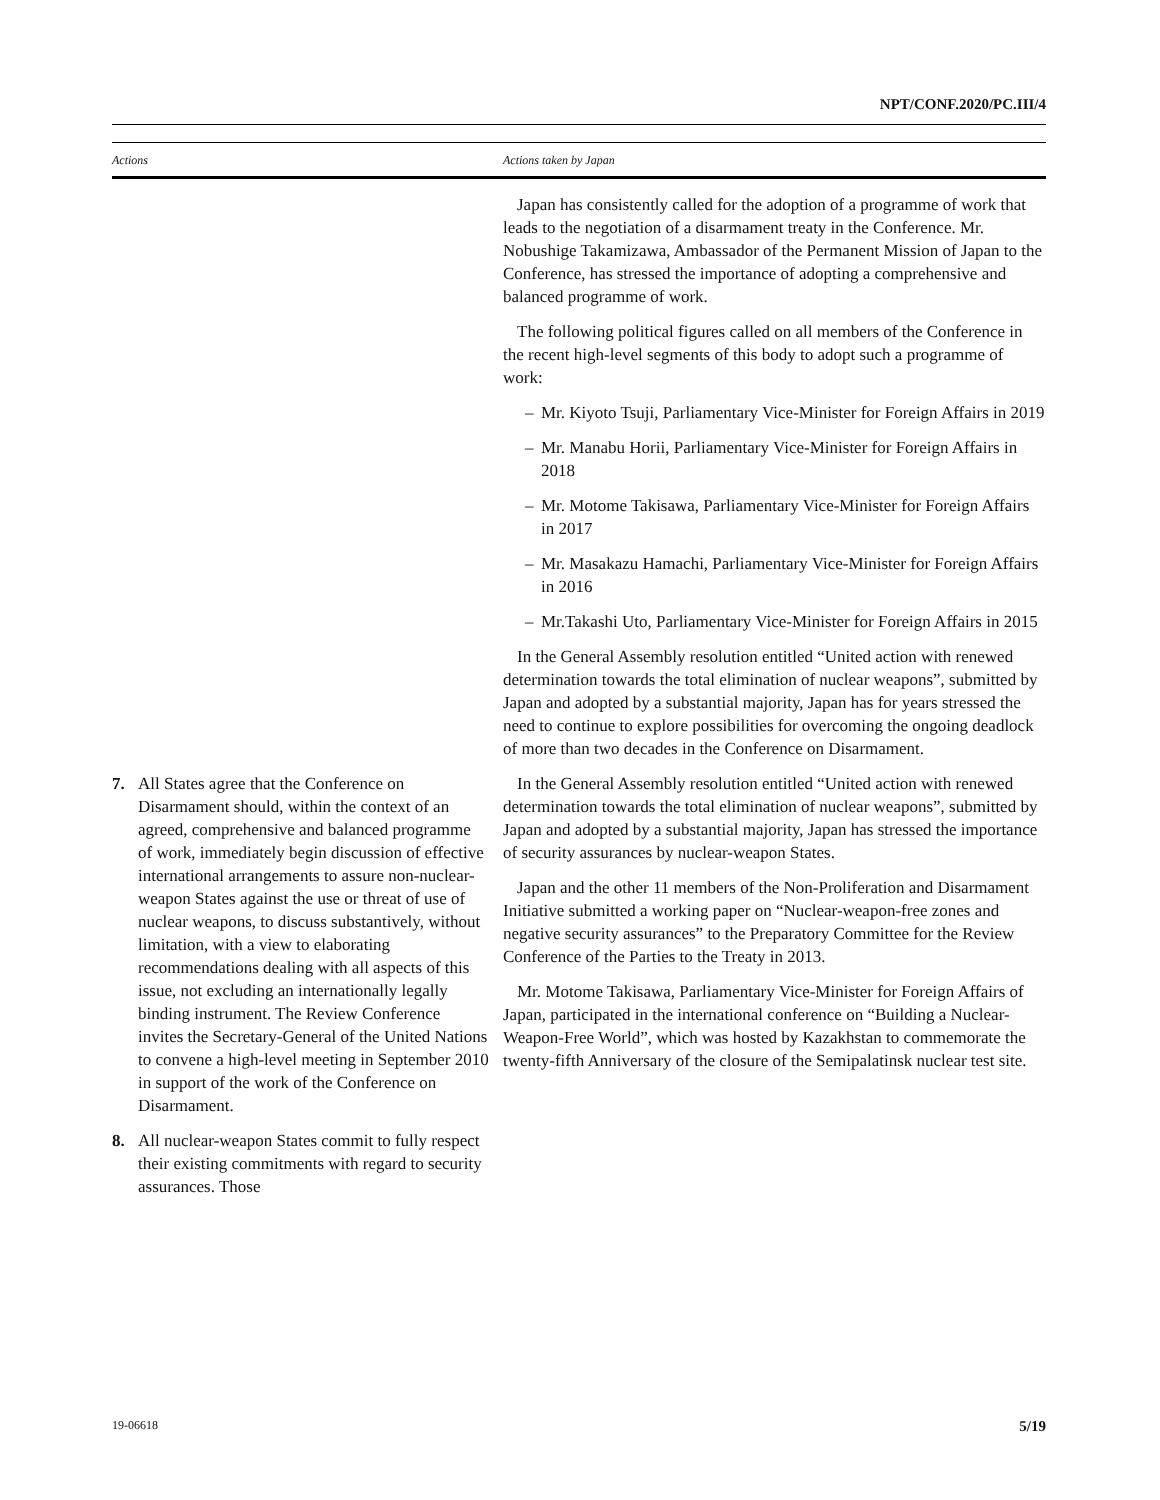NPT/CONF.2020/PC.III/4
| Actions | Actions taken by Japan |
| --- | --- |
| | Japan has consistently called for the adoption of a programme of work that leads to the negotiation of a disarmament treaty in the Conference. Mr. Nobushige Takamizawa, Ambassador of the Permanent Mission of Japan to the Conference, has stressed the importance of adopting a comprehensive and balanced programme of work. The following political figures called on all members of the Conference in the recent high-level segments of this body to adopt such a programme of work: – Mr. Kiyoto Tsuji, Parliamentary Vice-Minister for Foreign Affairs in 2019 – Mr. Manabu Horii, Parliamentary Vice-Minister for Foreign Affairs in 2018 – Mr. Motome Takisawa, Parliamentary Vice-Minister for Foreign Affairs in 2017 – Mr. Masakazu Hamachi, Parliamentary Vice-Minister for Foreign Affairs in 2016 – Mr.Takashi Uto, Parliamentary Vice-Minister for Foreign Affairs in 2015 In the General Assembly resolution entitled “United action with renewed determination towards the total elimination of nuclear weapons”, submitted by Japan and adopted by a substantial majority, Japan has for years stressed the need to continue to explore possibilities for overcoming the ongoing deadlock of more than two decades in the Conference on Disarmament. |
| 7. All States agree that the Conference on Disarmament should, within the context of an agreed, comprehensive and balanced programme of work, immediately begin discussion of effective international arrangements to assure non-nuclear-weapon States against the use or threat of use of nuclear weapons, to discuss substantively, without limitation, with a view to elaborating recommendations dealing with all aspects of this issue, not excluding an internationally legally binding instrument. The Review Conference invites the Secretary-General of the United Nations to convene a high-level meeting in September 2010 in support of the work of the Conference on Disarmament. 8. All nuclear-weapon States commit to fully respect their existing commitments with regard to security assurances. Those | In the General Assembly resolution entitled “United action with renewed determination towards the total elimination of nuclear weapons”, submitted by Japan and adopted by a substantial majority, Japan has stressed the importance of security assurances by nuclear-weapon States. Japan and the other 11 members of the Non-Proliferation and Disarmament Initiative submitted a working paper on “Nuclear-weapon-free zones and negative security assurances” to the Preparatory Committee for the Review Conference of the Parties to the Treaty in 2013. Mr. Motome Takisawa, Parliamentary Vice-Minister for Foreign Affairs of Japan, participated in the international conference on “Building a Nuclear-Weapon-Free World”, which was hosted by Kazakhstan to commemorate the twenty-fifth Anniversary of the closure of the Semipalatinsk nuclear test site. |
19-06618 5/19